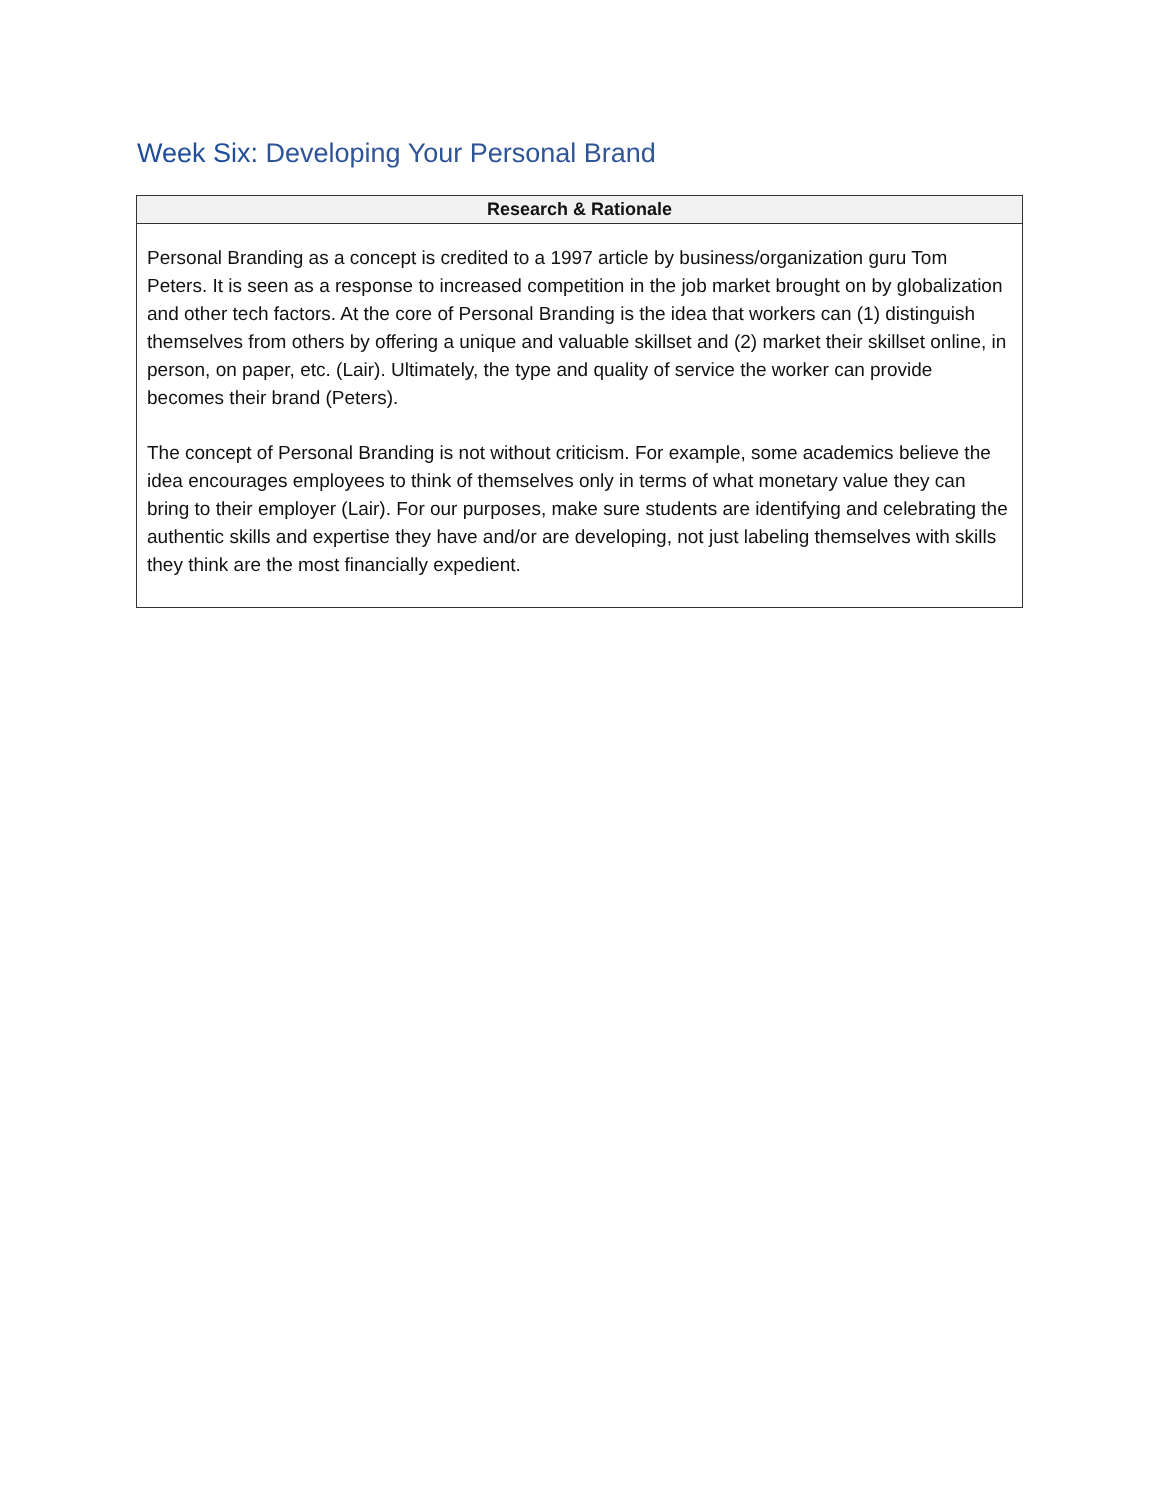Week Six: Developing Your Personal Brand
| Research & Rationale |
| --- |
| Personal Branding as a concept is credited to a 1997 article by business/organization guru Tom Peters. It is seen as a response to increased competition in the job market brought on by globalization and other tech factors. At the core of Personal Branding is the idea that workers can (1) distinguish themselves from others by offering a unique and valuable skillset and (2) market their skillset online, in person, on paper, etc. (Lair). Ultimately, the type and quality of service the worker can provide becomes their brand (Peters). The concept of Personal Branding is not without criticism. For example, some academics believe the idea encourages employees to think of themselves only in terms of what monetary value they can bring to their employer (Lair). For our purposes, make sure students are identifying and celebrating the authentic skills and expertise they have and/or are developing, not just labeling themselves with skills they think are the most financially expedient. |